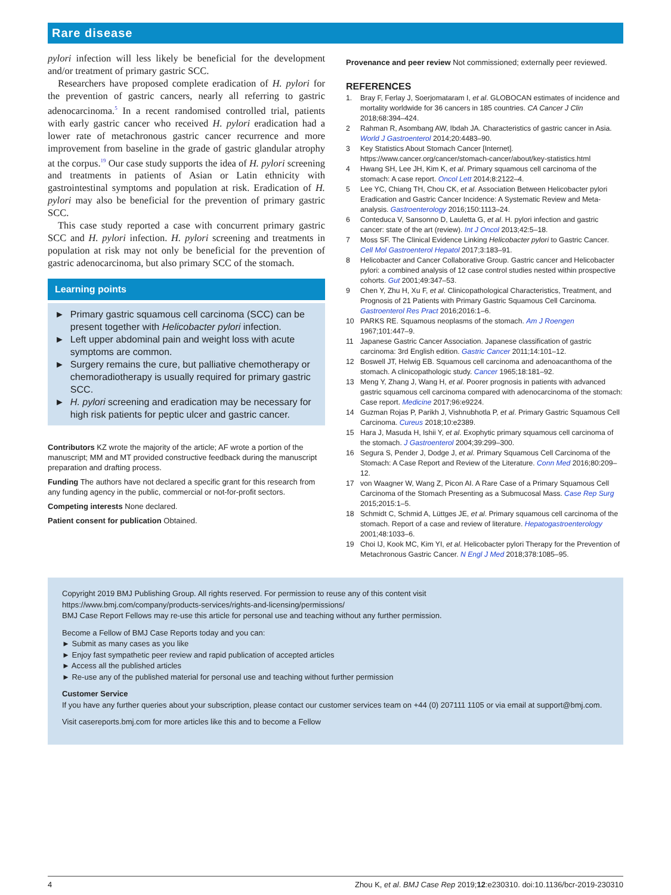Rare disease
pylori infection will less likely be beneficial for the development and/or treatment of primary gastric SCC.
Researchers have proposed complete eradication of H. pylori for the prevention of gastric cancers, nearly all referring to gastric adenocarcinoma.<sup>5</sup> In a recent randomised controlled trial, patients with early gastric cancer who received H. pylori eradication had a lower rate of metachronous gastric cancer recurrence and more improvement from baseline in the grade of gastric glandular atrophy at the corpus.<sup>19</sup> Our case study supports the idea of H. pylori screening and treatments in patients of Asian or Latin ethnicity with gastrointestinal symptoms and population at risk. Eradication of H. pylori may also be beneficial for the prevention of primary gastric SCC.
This case study reported a case with concurrent primary gastric SCC and H. pylori infection. H. pylori screening and treatments in population at risk may not only be beneficial for the prevention of gastric adenocarcinoma, but also primary SCC of the stomach.
Learning points
► Primary gastric squamous cell carcinoma (SCC) can be present together with Helicobacter pylori infection.
► Left upper abdominal pain and weight loss with acute symptoms are common.
► Surgery remains the cure, but palliative chemotherapy or chemoradiotherapy is usually required for primary gastric SCC.
► H. pylori screening and eradication may be necessary for high risk patients for peptic ulcer and gastric cancer.
Contributors KZ wrote the majority of the article; AF wrote a portion of the manuscript; MM and MT provided constructive feedback during the manuscript preparation and drafting process.
Funding The authors have not declared a specific grant for this research from any funding agency in the public, commercial or not-for-profit sectors.
Competing interests None declared.
Patient consent for publication Obtained.
Provenance and peer review Not commissioned; externally peer reviewed.
REFERENCES
1. Bray F, Ferlay J, Soerjomataram I, et al. GLOBOCAN estimates of incidence and mortality worldwide for 36 cancers in 185 countries. CA Cancer J Clin 2018;68:394–424.
2 Rahman R, Asombang AW, Ibdah JA. Characteristics of gastric cancer in Asia. World J Gastroenterol 2014;20:4483–90.
3 Key Statistics About Stomach Cancer [Internet]. https://www.cancer.org/cancer/stomach-cancer/about/key-statistics.html
4 Hwang SH, Lee JH, Kim K, et al. Primary squamous cell carcinoma of the stomach: A case report. Oncol Lett 2014;8:2122–4.
5 Lee YC, Chiang TH, Chou CK, et al. Association Between Helicobacter pylori Eradication and Gastric Cancer Incidence: A Systematic Review and Meta-analysis. Gastroenterology 2016;150:1113–24.
6 Conteduca V, Sansonno D, Lauletta G, et al. H. pylori infection and gastric cancer: state of the art (review). Int J Oncol 2013;42:5–18.
7 Moss SF. The Clinical Evidence Linking Helicobacter pylori to Gastric Cancer. Cell Mol Gastroenterol Hepatol 2017;3:183–91.
8 Helicobacter and Cancer Collaborative Group. Gastric cancer and Helicobacter pylori: a combined analysis of 12 case control studies nested within prospective cohorts. Gut 2001;49:347–53.
9 Chen Y, Zhu H, Xu F, et al. Clinicopathological Characteristics, Treatment, and Prognosis of 21 Patients with Primary Gastric Squamous Cell Carcinoma. Gastroenterol Res Pract 2016;2016:1–6.
10 PARKS RE. Squamous neoplasms of the stomach. Am J Roengen 1967;101:447–9.
11 Japanese Gastric Cancer Association. Japanese classification of gastric carcinoma: 3rd English edition. Gastric Cancer 2011;14:101–12.
12 Boswell JT, Helwig EB. Squamous cell carcinoma and adenoacanthoma of the stomach. A clinicopathologic study. Cancer 1965;18:181–92.
13 Meng Y, Zhang J, Wang H, et al. Poorer prognosis in patients with advanced gastric squamous cell carcinoma compared with adenocarcinoma of the stomach: Case report. Medicine 2017;96:e9224.
14 Guzman Rojas P, Parikh J, Vishnubhotla P, et al. Primary Gastric Squamous Cell Carcinoma. Cureus 2018;10:e2389.
15 Hara J, Masuda H, Ishii Y, et al. Exophytic primary squamous cell carcinoma of the stomach. J Gastroenterol 2004;39:299–300.
16 Segura S, Pender J, Dodge J, et al. Primary Squamous Cell Carcinoma of the Stomach: A Case Report and Review of the Literature. Conn Med 2016;80:209–12.
17 von Waagner W, Wang Z, Picon AI. A Rare Case of a Primary Squamous Cell Carcinoma of the Stomach Presenting as a Submucosal Mass. Case Rep Surg 2015;2015:1–5.
18 Schmidt C, Schmid A, Lüttges JE, et al. Primary squamous cell carcinoma of the stomach. Report of a case and review of literature. Hepatogastroenterology 2001;48:1033–6.
19 Choi IJ, Kook MC, Kim YI, et al. Helicobacter pylori Therapy for the Prevention of Metachronous Gastric Cancer. N Engl J Med 2018;378:1085–95.
Copyright 2019 BMJ Publishing Group. All rights reserved. For permission to reuse any of this content visit
https://www.bmj.com/company/products-services/rights-and-licensing/permissions/
BMJ Case Report Fellows may re-use this article for personal use and teaching without any further permission.
Become a Fellow of BMJ Case Reports today and you can:
► Submit as many cases as you like
► Enjoy fast sympathetic peer review and rapid publication of accepted articles
► Access all the published articles
► Re-use any of the published material for personal use and teaching without further permission
Customer Service
If you have any further queries about your subscription, please contact our customer services team on +44 (0) 207111 1105 or via email at support@bmj.com.
Visit casereports.bmj.com for more articles like this and to become a Fellow
4 Zhou K, et al. BMJ Case Rep 2019;12:e230310. doi:10.1136/bcr-2019-230310